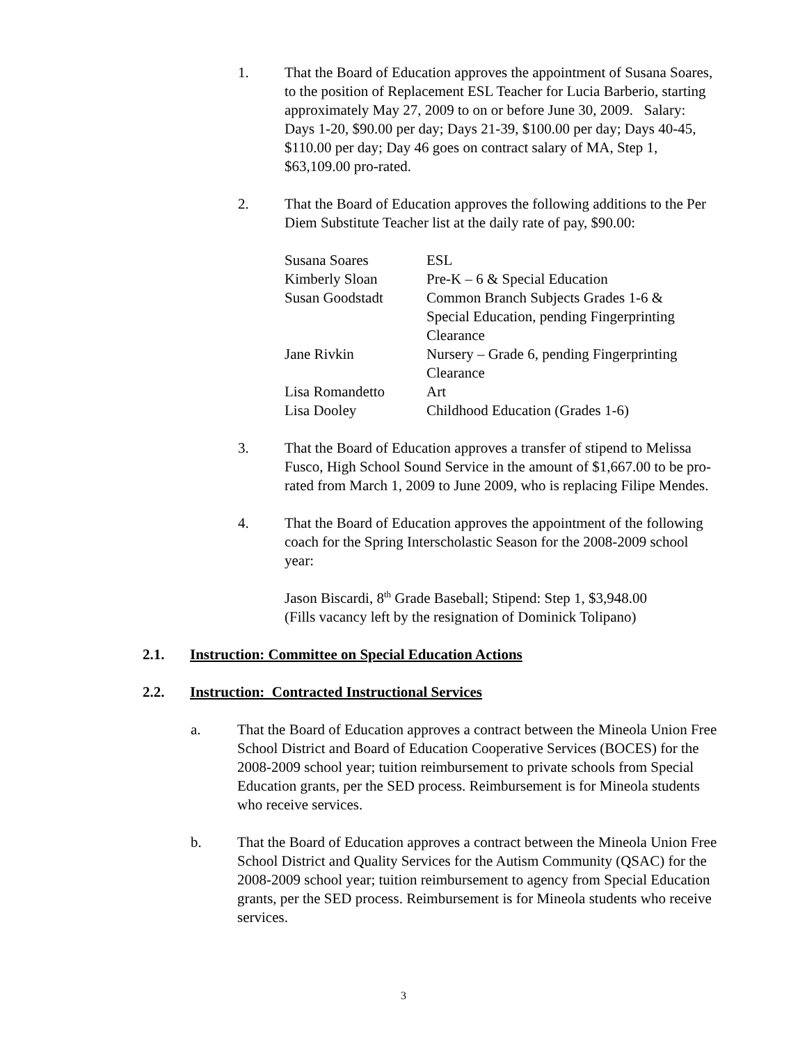1. That the Board of Education approves the appointment of Susana Soares, to the position of Replacement ESL Teacher for Lucia Barberio, starting approximately May 27, 2009 to on or before June 30, 2009. Salary: Days 1-20, $90.00 per day; Days 21-39, $100.00 per day; Days 40-45, $110.00 per day; Day 46 goes on contract salary of MA, Step 1, $63,109.00 pro-rated.
2. That the Board of Education approves the following additions to the Per Diem Substitute Teacher list at the daily rate of pay, $90.00:
| Susana Soares | ESL |
| Kimberly Sloan | Pre-K – 6 & Special Education |
| Susan Goodstadt | Common Branch Subjects Grades 1-6 & Special Education, pending Fingerprinting Clearance |
| Jane Rivkin | Nursery – Grade 6, pending Fingerprinting Clearance |
| Lisa Romandetto | Art |
| Lisa Dooley | Childhood Education (Grades 1-6) |
3. That the Board of Education approves a transfer of stipend to Melissa Fusco, High School Sound Service in the amount of $1,667.00 to be pro-rated from March 1, 2009 to June 2009, who is replacing Filipe Mendes.
4. That the Board of Education approves the appointment of the following coach for the Spring Interscholastic Season for the 2008-2009 school year:
Jason Biscardi, 8<sup>th</sup> Grade Baseball; Stipend: Step 1, $3,948.00
(Fills vacancy left by the resignation of Dominick Tolipano)
2.1. Instruction: Committee on Special Education Actions
2.2. Instruction: Contracted Instructional Services
a. That the Board of Education approves a contract between the Mineola Union Free School District and Board of Education Cooperative Services (BOCES) for the 2008-2009 school year; tuition reimbursement to private schools from Special Education grants, per the SED process. Reimbursement is for Mineola students who receive services.
b. That the Board of Education approves a contract between the Mineola Union Free School District and Quality Services for the Autism Community (QSAC) for the 2008-2009 school year; tuition reimbursement to agency from Special Education grants, per the SED process. Reimbursement is for Mineola students who receive services.
3